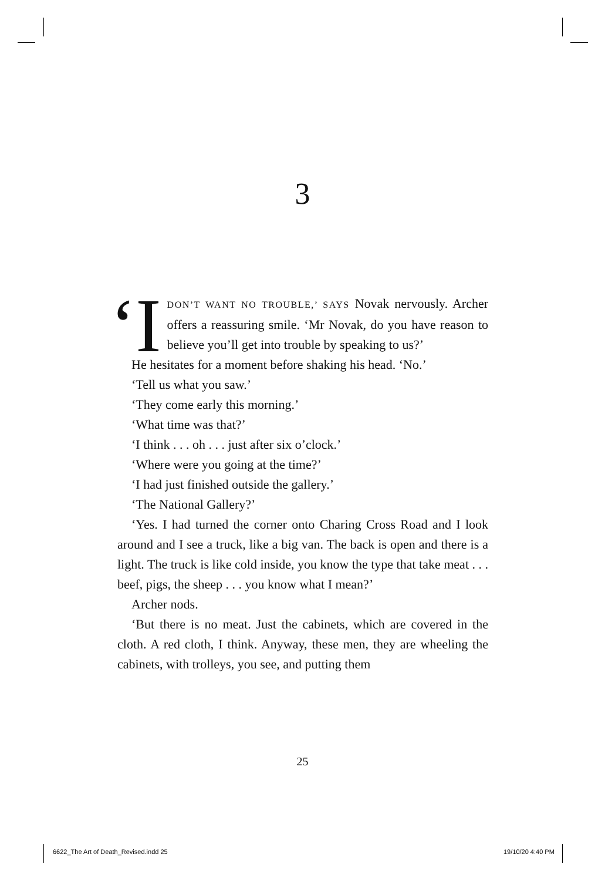3
‘I DON’T WANT NO TROUBLE,’ SAYS Novak nervously. Archer offers a reassuring smile. ‘Mr Novak, do you have reason to believe you’ll get into trouble by speaking to us?’
He hesitates for a moment before shaking his head. ‘No.’
‘Tell us what you saw.’
‘They come early this morning.’
‘What time was that?’
‘I think . . . oh . . . just after six o’clock.’
‘Where were you going at the time?’
‘I had just finished outside the gallery.’
‘The National Gallery?’
‘Yes. I had turned the corner onto Charing Cross Road and I look around and I see a truck, like a big van. The back is open and there is a light. The truck is like cold inside, you know the type that take meat . . . beef, pigs, the sheep . . . you know what I mean?’
Archer nods.
‘But there is no meat. Just the cabinets, which are covered in the cloth. A red cloth, I think. Anyway, these men, they are wheeling the cabinets, with trolleys, you see, and putting them
25
6622_The Art of Death_Revised.indd 25
19/10/20 4:40 PM